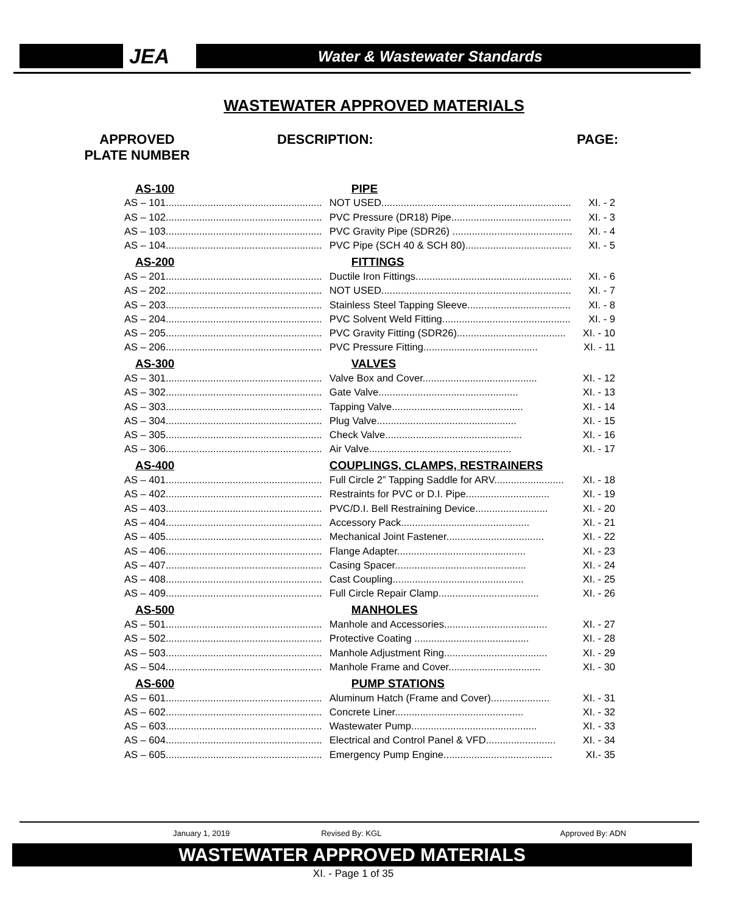JEA
Water & Wastewater Standards
WASTEWATER APPROVED MATERIALS
APPROVED
PLATE NUMBER
DESCRIPTION: PAGE:
| AS-100 | PIPE | |
| AS – 101........................................................ | NOT USED.................................................................... | XI. - 2 |
| AS – 102........................................................ | PVC Pressure (DR18) Pipe........................................... | XI. - 3 |
| AS – 103........................................................ | PVC Gravity Pipe (SDR26) ........................................... | XI. - 4 |
| AS – 104........................................................ | PVC Pipe (SCH 40 & SCH 80)...................................... | XI. - 5 |
| AS-200 | FITTINGS | |
| AS – 201........................................................ | Ductile Iron Fittings........................................................ | XI. - 6 |
| AS – 202........................................................ | NOT USED.................................................................... | XI. - 7 |
| AS – 203........................................................ | Stainless Steel Tapping Sleeve..................................... | XI. - 8 |
| AS – 204........................................................ | PVC Solvent Weld Fitting.............................................. | XI. - 9 |
| AS – 205........................................................ | PVC Gravity Fitting (SDR26)....................................... | XI. - 10 |
| AS – 206........................................................ | PVC Pressure Fitting......................................... | XI. - 11 |
| AS-300 | VALVES | |
| AS – 301........................................................ | Valve Box and Cover......................................... | XI. - 12 |
| AS – 302........................................................ | Gate Valve.................................................. | XI. - 13 |
| AS – 303........................................................ | Tapping Valve............................................... | XI. - 14 |
| AS – 304........................................................ | Plug Valve.................................................. | XI. - 15 |
| AS – 305........................................................ | Check Valve................................................. | XI. - 16 |
| AS – 306........................................................ | Air Valve................................................... | XI. - 17 |
| AS-400 | COUPLINGS, CLAMPS, RESTRAINERS | |
| AS – 401........................................................ | Full Circle 2” Tapping Saddle for ARV......................... | XI. - 18 |
| AS – 402........................................................ | Restraints for PVC or D.I. Pipe.............................. | XI. - 19 |
| AS – 403........................................................ | PVC/D.I. Bell Restraining Device.......................... | XI. - 20 |
| AS – 404........................................................ | Accessory Pack.............................................. | XI. - 21 |
| AS – 405........................................................ | Mechanical Joint Fastener................................... | XI. - 22 |
| AS – 406........................................................ | Flange Adapter.............................................. | XI. - 23 |
| AS – 407........................................................ | Casing Spacer............................................... | XI. - 24 |
| AS – 408........................................................ | Cast Coupling............................................... | XI. - 25 |
| AS – 409........................................................ | Full Circle Repair Clamp.................................... | XI. - 26 |
| AS-500 | MANHOLES | |
| AS – 501........................................................ | Manhole and Accessories..................................... | XI. - 27 |
| AS – 502........................................................ | Protective Coating ......................................... | XI. - 28 |
| AS – 503........................................................ | Manhole Adjustment Ring..................................... | XI. - 29 |
| AS – 504........................................................ | Manhole Frame and Cover................................. | XI. - 30 |
| AS-600 | PUMP STATIONS | |
| AS – 601........................................................ | Aluminum Hatch (Frame and Cover)..................... | XI. - 31 |
| AS – 602........................................................ | Concrete Liner.............................................. | XI. - 32 |
| AS – 603........................................................ | Wastewater Pump............................................. | XI. - 33 |
| AS – 604........................................................ | Electrical and Control Panel & VFD......................... | XI. - 34 |
| AS – 605........................................................ | Emergency Pump Engine....................................... | XI.- 35 |
January 1, 2019 Revised By: KGL Approved By: ADN
WASTEWATER APPROVED MATERIALS
XI. - Page 1 of 35